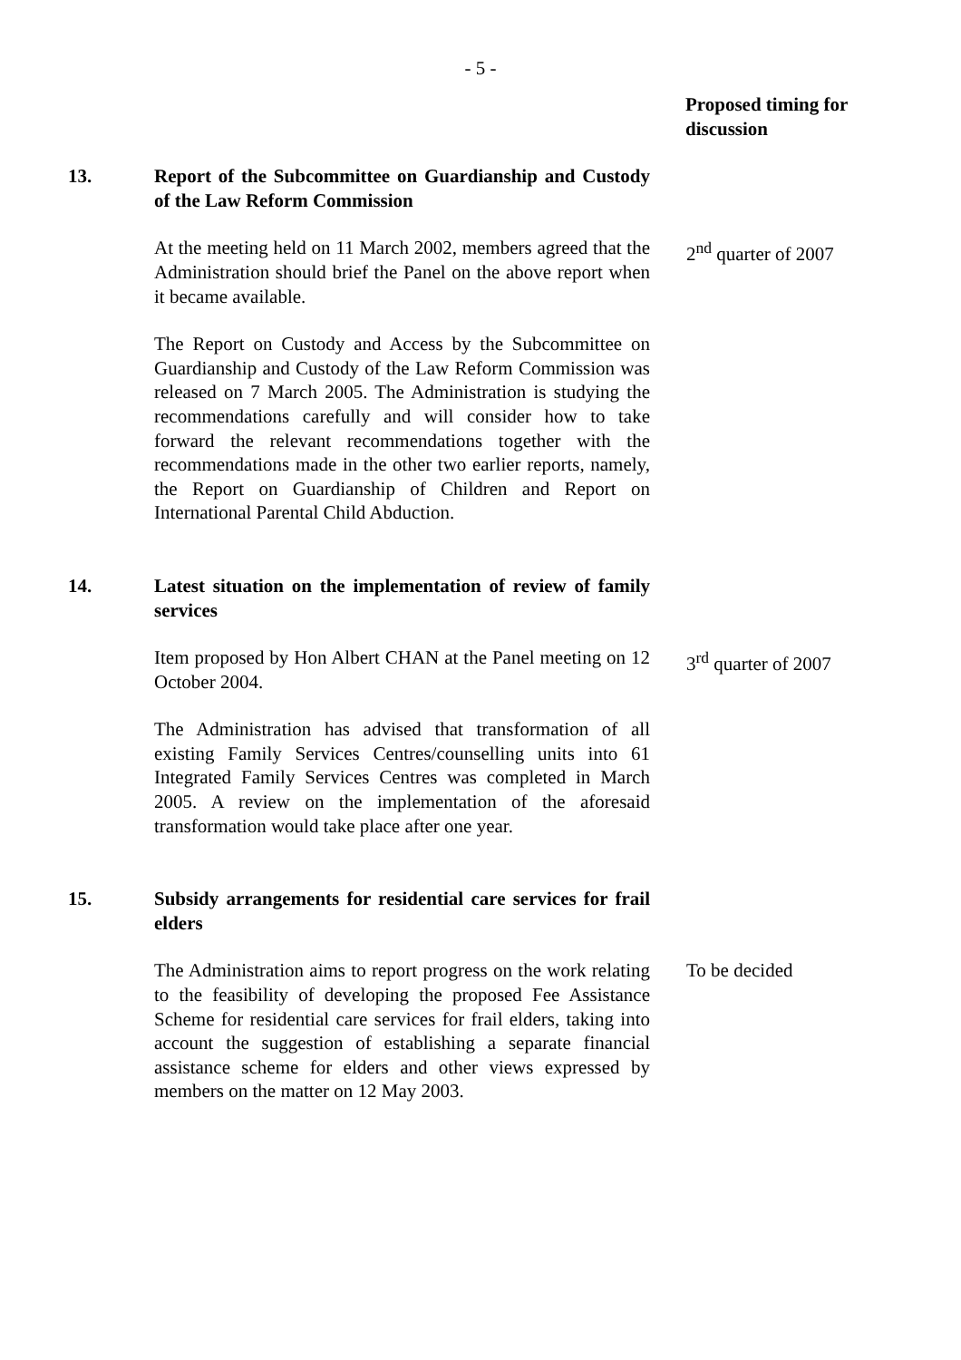- 5 -
Proposed timing for discussion
13. Report of the Subcommittee on Guardianship and Custody of the Law Reform Commission
At the meeting held on 11 March 2002, members agreed that the Administration should brief the Panel on the above report when it became available.
2<sup>nd</sup> quarter of 2007
The Report on Custody and Access by the Subcommittee on Guardianship and Custody of the Law Reform Commission was released on 7 March 2005. The Administration is studying the recommendations carefully and will consider how to take forward the relevant recommendations together with the recommendations made in the other two earlier reports, namely, the Report on Guardianship of Children and Report on International Parental Child Abduction.
14. Latest situation on the implementation of review of family services
Item proposed by Hon Albert CHAN at the Panel meeting on 12 October 2004.
3<sup>rd</sup> quarter of 2007
The Administration has advised that transformation of all existing Family Services Centres/counselling units into 61 Integrated Family Services Centres was completed in March 2005. A review on the implementation of the aforesaid transformation would take place after one year.
15. Subsidy arrangements for residential care services for frail elders
The Administration aims to report progress on the work relating to the feasibility of developing the proposed Fee Assistance Scheme for residential care services for frail elders, taking into account the suggestion of establishing a separate financial assistance scheme for elders and other views expressed by members on the matter on 12 May 2003.
To be decided